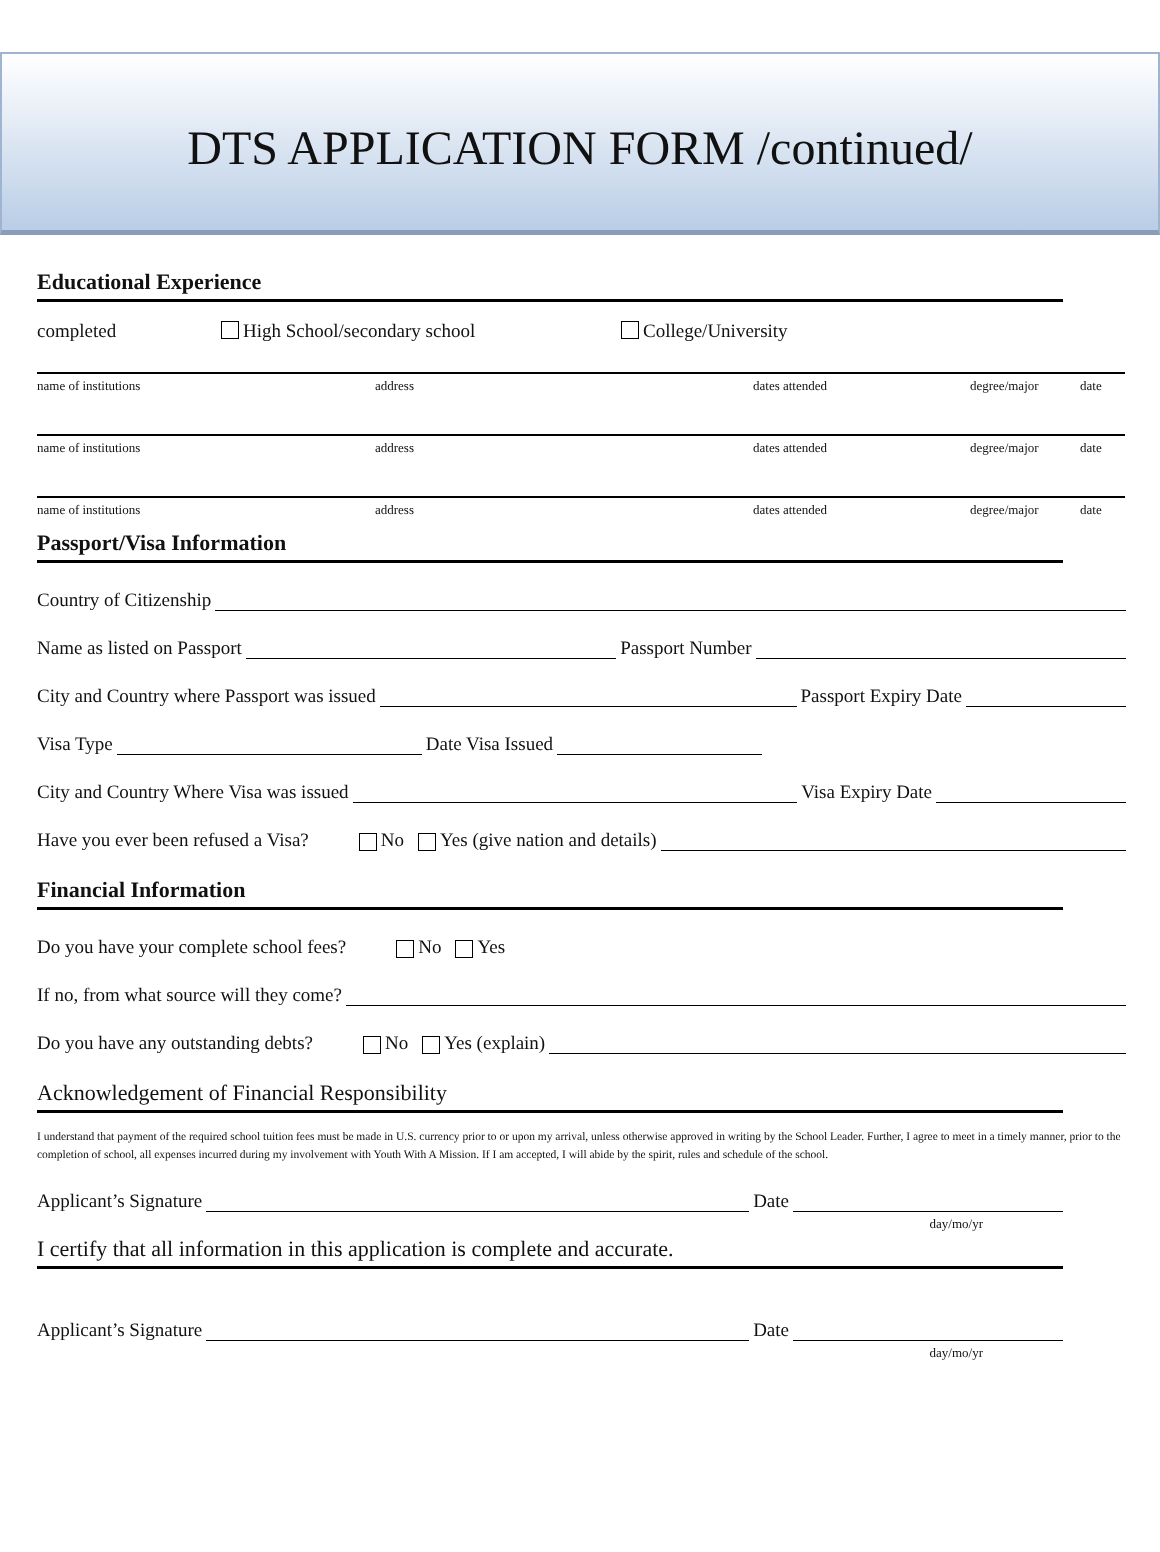DTS APPLICATION FORM /continued/
Educational Experience
completed High School/secondary school College/University
name of institutions address dates attended degree/major date
name of institutions address dates attended degree/major date
name of institutions address dates attended degree/major date
Passport/Visa Information
Country of Citizenship
Name as listed on Passport Passport Number
City and Country where Passport was issued Passport Expiry Date
Visa Type Date Visa Issued
City and Country Where Visa was issued Visa Expiry Date
Have you ever been refused a Visa? No Yes (give nation and details)
Financial Information
Do you have your complete school fees? No Yes
If no, from what source will they come?
Do you have any outstanding debts? No Yes (explain)
Acknowledgement of Financial Responsibility
I understand that payment of the required school tuition fees must be made in U.S. currency prior to or upon my arrival, unless otherwise approved in writing by the School Leader. Further, I agree to meet in a timely manner, prior to the completion of school, all expenses incurred during my involvement with Youth With A Mission. If I am accepted, I will abide by the spirit, rules and schedule of the school.
Applicant’s Signature Date
day/mo/yr
I certify that all information in this application is complete and accurate.
Applicant’s Signature Date
day/mo/yr